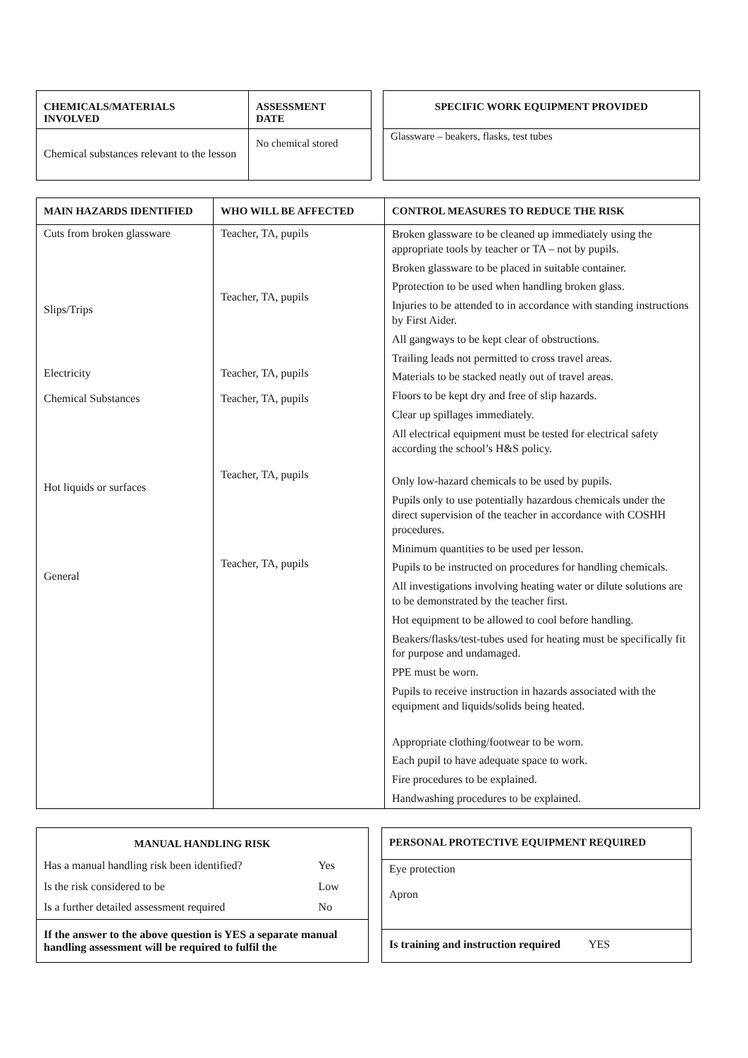| CHEMICALS/MATERIALS INVOLVED | ASSESSMENT DATE |
| --- | --- |
| Chemical substances relevant to the lesson | No chemical stored |
| SPECIFIC WORK EQUIPMENT PROVIDED |
| --- |
| Glassware – beakers, flasks, test tubes |
| MAIN HAZARDS IDENTIFIED | WHO WILL BE AFFECTED | CONTROL MEASURES TO REDUCE THE RISK |
| --- | --- | --- |
| Cuts from broken glassware Slips/Trips Electricity Chemical Substances Hot liquids or surfaces General | Teacher, TA, pupils Teacher, TA, pupils Teacher, TA, pupils Teacher, TA, pupils Teacher, TA, pupils Teacher, TA, pupils | Broken glassware to be cleaned up immediately using the appropriate tools by teacher or TA – not by pupils. Broken glassware to be placed in suitable container. Pprotection to be used when handling broken glass. Injuries to be attended to in accordance with standing instructions by First Aider. All gangways to be kept clear of obstructions. Trailing leads not permitted to cross travel areas. Materials to be stacked neatly out of travel areas. Floors to be kept dry and free of slip hazards. Clear up spillages immediately. All electrical equipment must be tested for electrical safety according the school’s H&S policy. Only low-hazard chemicals to be used by pupils. Pupils only to use potentially hazardous chemicals under the direct supervision of the teacher in accordance with COSHH procedures. Minimum quantities to be used per lesson. Pupils to be instructed on procedures for handling chemicals. All investigations involving heating water or dilute solutions are to be demonstrated by the teacher first. Hot equipment to be allowed to cool before handling. Beakers/flasks/test-tubes used for heating must be specifically fit for purpose and undamaged. PPE must be worn. Pupils to receive instruction in hazards associated with the equipment and liquids/solids being heated. Appropriate clothing/footwear to be worn. Each pupil to have adequate space to work. Fire procedures to be explained. Handwashing procedures to be explained. |
| MANUAL HANDLING RISK | |
| --- | --- |
| Has a manual handling risk been identified? | Yes |
| Is the risk considered to be | Low |
| Is a further detailed assessment required | No |
| If the answer to the above question is YES a separate manual handling assessment will be required to fulfil the | |
| PERSONAL PROTECTIVE EQUIPMENT REQUIRED |
| --- |
| Eye protection Apron |
| Is training and instruction required YES |